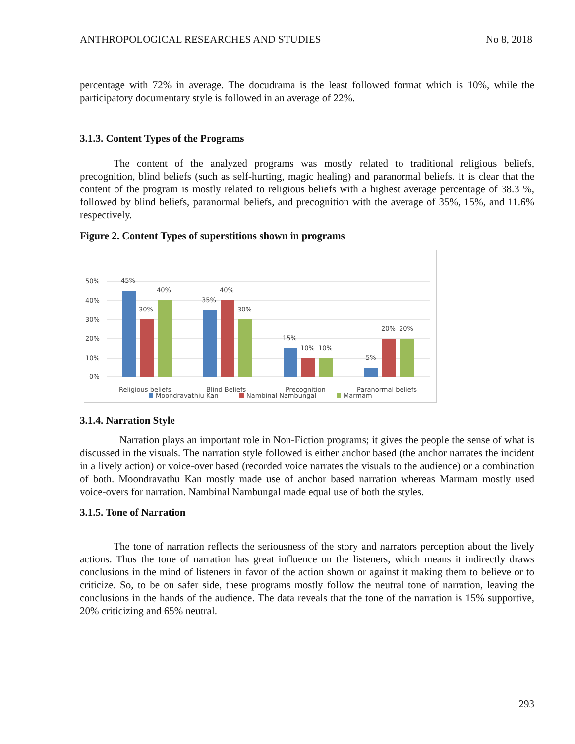ANTHROPOLOGICAL RESEARCHES AND STUDIES No 8, 2018
percentage with 72% in average. The docudrama is the least followed format which is 10%, while the participatory documentary style is followed in an average of 22%.
3.1.3. Content Types of the Programs
The content of the analyzed programs was mostly related to traditional religious beliefs, precognition, blind beliefs (such as self-hurting, magic healing) and paranormal beliefs. It is clear that the content of the program is mostly related to religious beliefs with a highest average percentage of 38.3 %, followed by blind beliefs, paranormal beliefs, and precognition with the average of 35%, 15%, and 11.6% respectively.
Figure 2. Content Types of superstitions shown in programs
50%
40%
30%
20%
10%
0%
45%
30%
40%
35%
40%
30%
15%
10%
10%
5%
20%
20%
Religious beliefs
Blind Beliefs
Precognition
Paranormal beliefs
Moondravathiu Kan
Nambinal Nambungal
Marmam
3.1.4. Narration Style
Narration plays an important role in Non-Fiction programs; it gives the people the sense of what is discussed in the visuals. The narration style followed is either anchor based (the anchor narrates the incident in a lively action) or voice-over based (recorded voice narrates the visuals to the audience) or a combination of both. Moondravathu Kan mostly made use of anchor based narration whereas Marmam mostly used voice-overs for narration. Nambinal Nambungal made equal use of both the styles.
3.1.5. Tone of Narration
The tone of narration reflects the seriousness of the story and narrators perception about the lively actions. Thus the tone of narration has great influence on the listeners, which means it indirectly draws conclusions in the mind of listeners in favor of the action shown or against it making them to believe or to criticize. So, to be on safer side, these programs mostly follow the neutral tone of narration, leaving the conclusions in the hands of the audience. The data reveals that the tone of the narration is 15% supportive, 20% criticizing and 65% neutral.
293